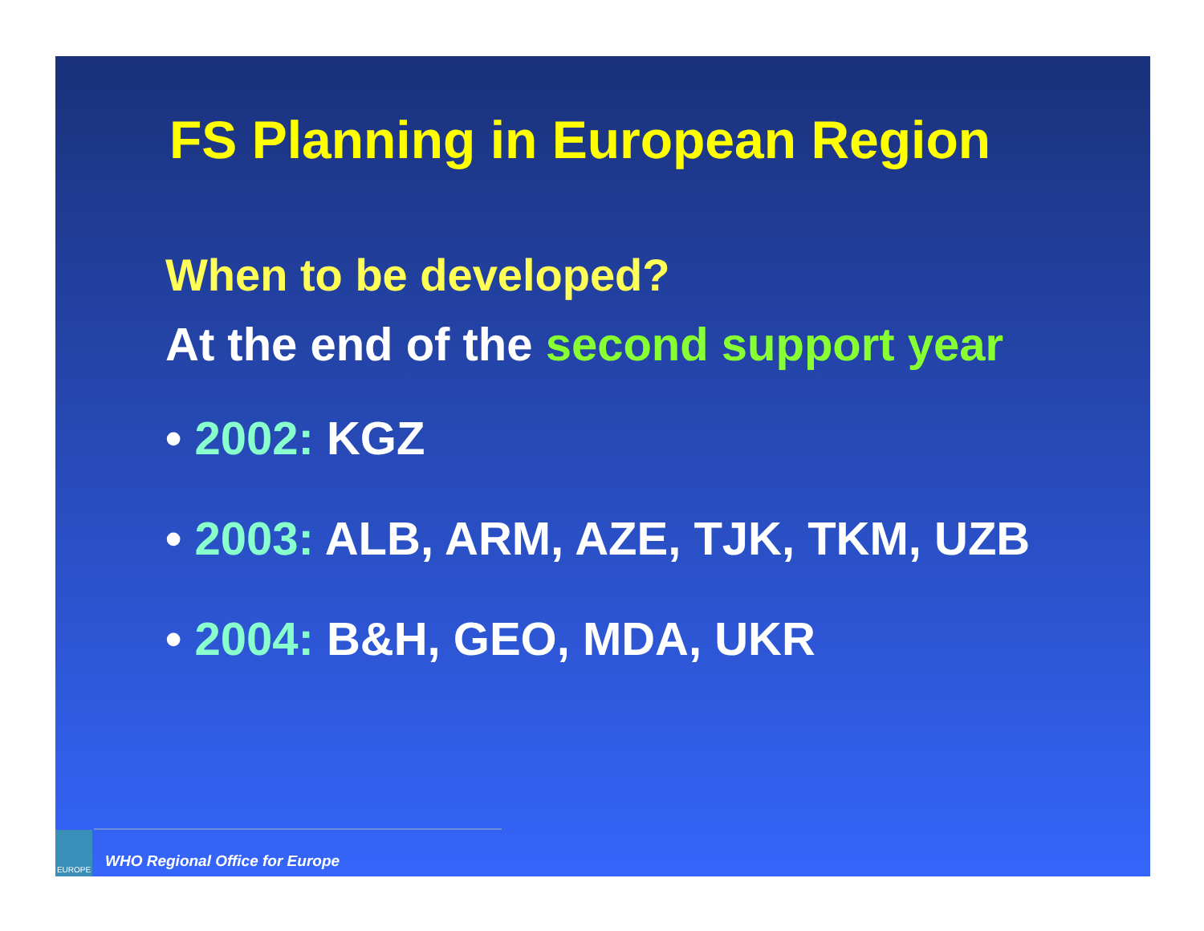FS Planning in European Region
When to be developed?
At the end of the second support year
• 2002: KGZ
• 2003: ALB, ARM, AZE, TJK, TKM, UZB
• 2004: B&H, GEO, MDA, UKR
EUROPE
WHO Regional Office for Europe